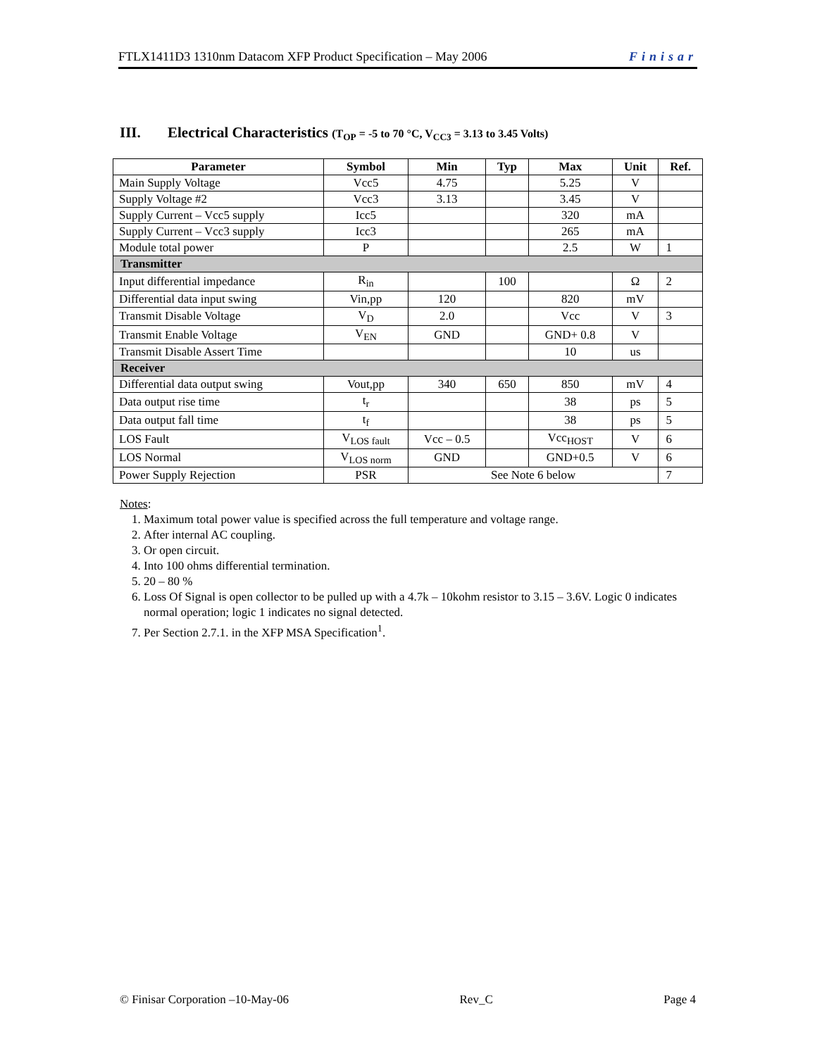FTLX1411D3 1310nm Datacom XFP Product Specification – May 2006 Finisar
III. Electrical Characteristics (T<sub>OP</sub> = -5 to 70 °C, V<sub>CC3</sub> = 3.13 to 3.45 Volts)
| Parameter | Symbol | Min | Typ | Max | Unit | Ref. |
| --- | --- | --- | --- | --- | --- | --- |
| Main Supply Voltage | Vcc5 | 4.75 | | 5.25 | V | |
| Supply Voltage #2 | Vcc3 | 3.13 | | 3.45 | V | |
| Supply Current – Vcc5 supply | Icc5 | | | 320 | mA | |
| Supply Current – Vcc3 supply | Icc3 | | | 265 | mA | |
| Module total power | P | | | 2.5 | W | 1 |
| Transmitter | | | | | | |
| Input differential impedance | R<sub>in</sub> | | 100 | | Ω | 2 |
| Differential data input swing | Vin,pp | 120 | | 820 | mV | |
| Transmit Disable Voltage | V<sub>D</sub> | 2.0 | | Vcc | V | 3 |
| Transmit Enable Voltage | V<sub>EN</sub> | GND | | GND+ 0.8 | V | |
| Transmit Disable Assert Time | | | | 10 | us | |
| Receiver | | | | | | |
| Differential data output swing | Vout,pp | 340 | 650 | 850 | mV | 4 |
| Data output rise time | t<sub>r</sub> | | | 38 | ps | 5 |
| Data output fall time | t<sub>f</sub> | | | 38 | ps | 5 |
| LOS Fault | V<sub>LOS fault</sub> | Vcc – 0.5 | | Vcc<sub>HOST</sub> | V | 6 |
| LOS Normal | V<sub>LOS norm</sub> | GND | | GND+0.5 | V | 6 |
| Power Supply Rejection | PSR | See Note 6 below | | | | 7 |
Notes:
1. Maximum total power value is specified across the full temperature and voltage range.
2. After internal AC coupling.
3. Or open circuit.
4. Into 100 ohms differential termination.
5. 20 – 80 %
6. Loss Of Signal is open collector to be pulled up with a 4.7k – 10kohm resistor to 3.15 – 3.6V. Logic 0 indicates normal operation; logic 1 indicates no signal detected.
7. Per Section 2.7.1. in the XFP MSA Specification<sup>1</sup>.
© Finisar Corporation –10-May-06 Rev_C Page 4